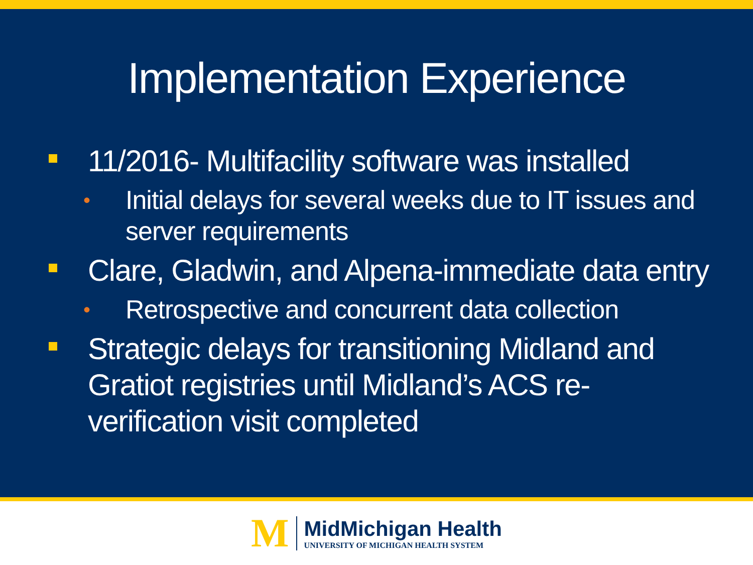Implementation Experience
11/2016- Multifacility software was installed
• Initial delays for several weeks due to IT issues and server requirements
Clare, Gladwin, and Alpena-immediate data entry
• Retrospective and concurrent data collection
Strategic delays for transitioning Midland and Gratiot registries until Midland’s ACS re-verification visit completed
M
MidMichigan Health
UNIVERSITY OF MICHIGAN HEALTH SYSTEM